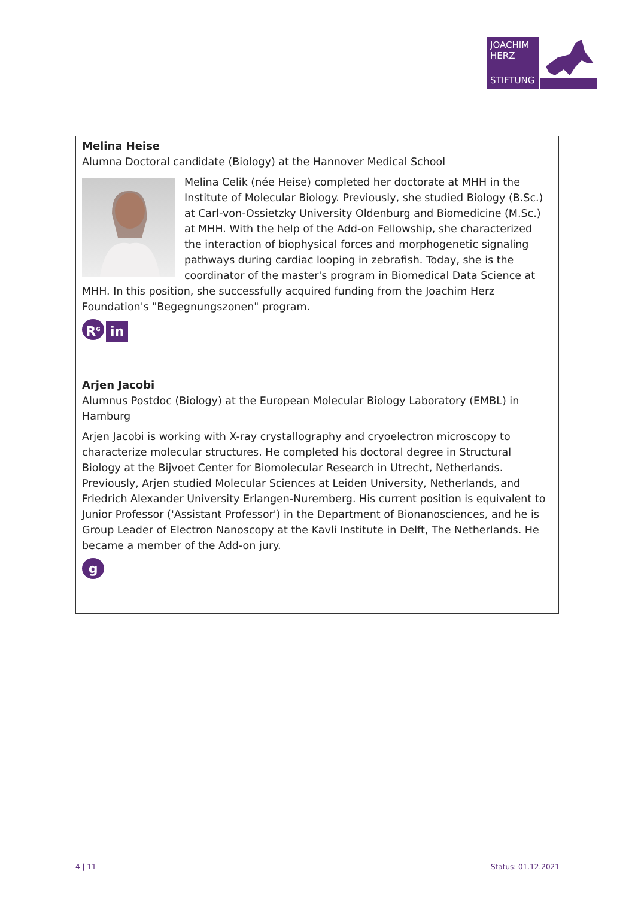JOACHIM
HERZ
STIFTUNG
Melina Heise
Alumna Doctoral candidate (Biology) at the Hannover Medical School
Melina Celik (née Heise) completed her doctorate at MHH in the Institute of Molecular Biology. Previously, she studied Biology (B.Sc.) at Carl-von-Ossietzky University Oldenburg and Biomedicine (M.Sc.) at MHH. With the help of the Add-on Fellowship, she characterized the interaction of biophysical forces and morphogenetic signaling pathways during cardiac looping in zebrafish. Today, she is the coordinator of the master's program in Biomedical Data Science at MHH. In this position, she successfully acquired funding from the Joachim Herz Foundation's "Begegnungszonen" program.
R<sup>G</sup> in
Arjen Jacobi
Alumnus Postdoc (Biology) at the European Molecular Biology Laboratory (EMBL) in Hamburg
Arjen Jacobi is working with X-ray crystallography and cryoelectron microscopy to characterize molecular structures. He completed his doctoral degree in Structural Biology at the Bijvoet Center for Biomolecular Research in Utrecht, Netherlands. Previously, Arjen studied Molecular Sciences at Leiden University, Netherlands, and Friedrich Alexander University Erlangen-Nuremberg. His current position is equivalent to Junior Professor ('Assistant Professor') in the Department of Bionanosciences, and he is Group Leader of Electron Nanoscopy at the Kavli Institute in Delft, The Netherlands. He became a member of the Add-on jury.
g
4 | 11 Status: 01.12.2021